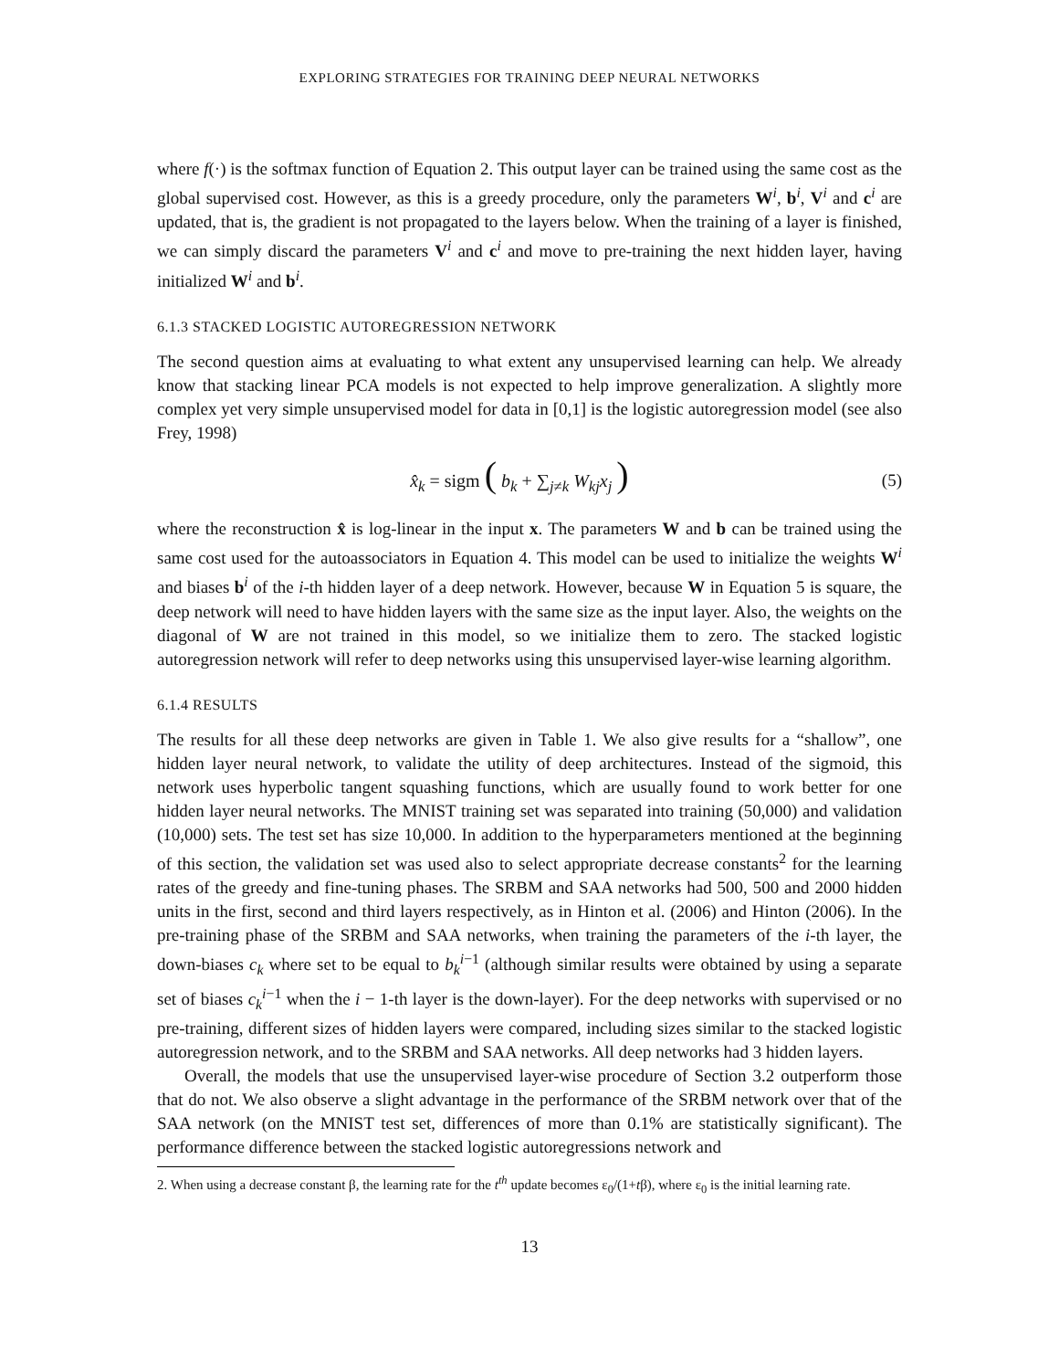EXPLORING STRATEGIES FOR TRAINING DEEP NEURAL NETWORKS
where f(·) is the softmax function of Equation 2. This output layer can be trained using the same cost as the global supervised cost. However, as this is a greedy procedure, only the parameters W<sup>i</sup>, b<sup>i</sup>, V<sup>i</sup> and c<sup>i</sup> are updated, that is, the gradient is not propagated to the layers below. When the training of a layer is finished, we can simply discard the parameters V<sup>i</sup> and c<sup>i</sup> and move to pre-training the next hidden layer, having initialized W<sup>i</sup> and b<sup>i</sup>.
6.1.3 STACKED LOGISTIC AUTOREGRESSION NETWORK
The second question aims at evaluating to what extent any unsupervised learning can help. We already know that stacking linear PCA models is not expected to help improve generalization. A slightly more complex yet very simple unsupervised model for data in [0,1] is the logistic autoregression model (see also Frey, 1998)
x̂<sub>k</sub> = sigm ( b<sub>k</sub> + ∑<sub>j≠k</sub> W<sub>kj</sub>x<sub>j</sub> ) (5)
where the reconstruction x̂ is log-linear in the input x. The parameters W and b can be trained using the same cost used for the autoassociators in Equation 4. This model can be used to initialize the weights W<sup>i</sup> and biases b<sup>i</sup> of the i-th hidden layer of a deep network. However, because W in Equation 5 is square, the deep network will need to have hidden layers with the same size as the input layer. Also, the weights on the diagonal of W are not trained in this model, so we initialize them to zero. The stacked logistic autoregression network will refer to deep networks using this unsupervised layer-wise learning algorithm.
6.1.4 RESULTS
The results for all these deep networks are given in Table 1. We also give results for a “shallow”, one hidden layer neural network, to validate the utility of deep architectures. Instead of the sigmoid, this network uses hyperbolic tangent squashing functions, which are usually found to work better for one hidden layer neural networks. The MNIST training set was separated into training (50,000) and validation (10,000) sets. The test set has size 10,000. In addition to the hyperparameters mentioned at the beginning of this section, the validation set was used also to select appropriate decrease constants<sup>2</sup> for the learning rates of the greedy and fine-tuning phases. The SRBM and SAA networks had 500, 500 and 2000 hidden units in the first, second and third layers respectively, as in Hinton et al. (2006) and Hinton (2006). In the pre-training phase of the SRBM and SAA networks, when training the parameters of the i-th layer, the down-biases c<sub>k</sub> where set to be equal to b<sub>k</sub><sup>i−1</sup> (although similar results were obtained by using a separate set of biases c<sub>k</sub><sup>i−1</sup> when the i − 1-th layer is the down-layer). For the deep networks with supervised or no pre-training, different sizes of hidden layers were compared, including sizes similar to the stacked logistic autoregression network, and to the SRBM and SAA networks. All deep networks had 3 hidden layers.
Overall, the models that use the unsupervised layer-wise procedure of Section 3.2 outperform those that do not. We also observe a slight advantage in the performance of the SRBM network over that of the SAA network (on the MNIST test set, differences of more than 0.1% are statistically significant). The performance difference between the stacked logistic autoregressions network and
2. When using a decrease constant β, the learning rate for the t<sup>th</sup> update becomes ε<sub>0</sub>/(1+tβ), where ε<sub>0</sub> is the initial learning rate.
13